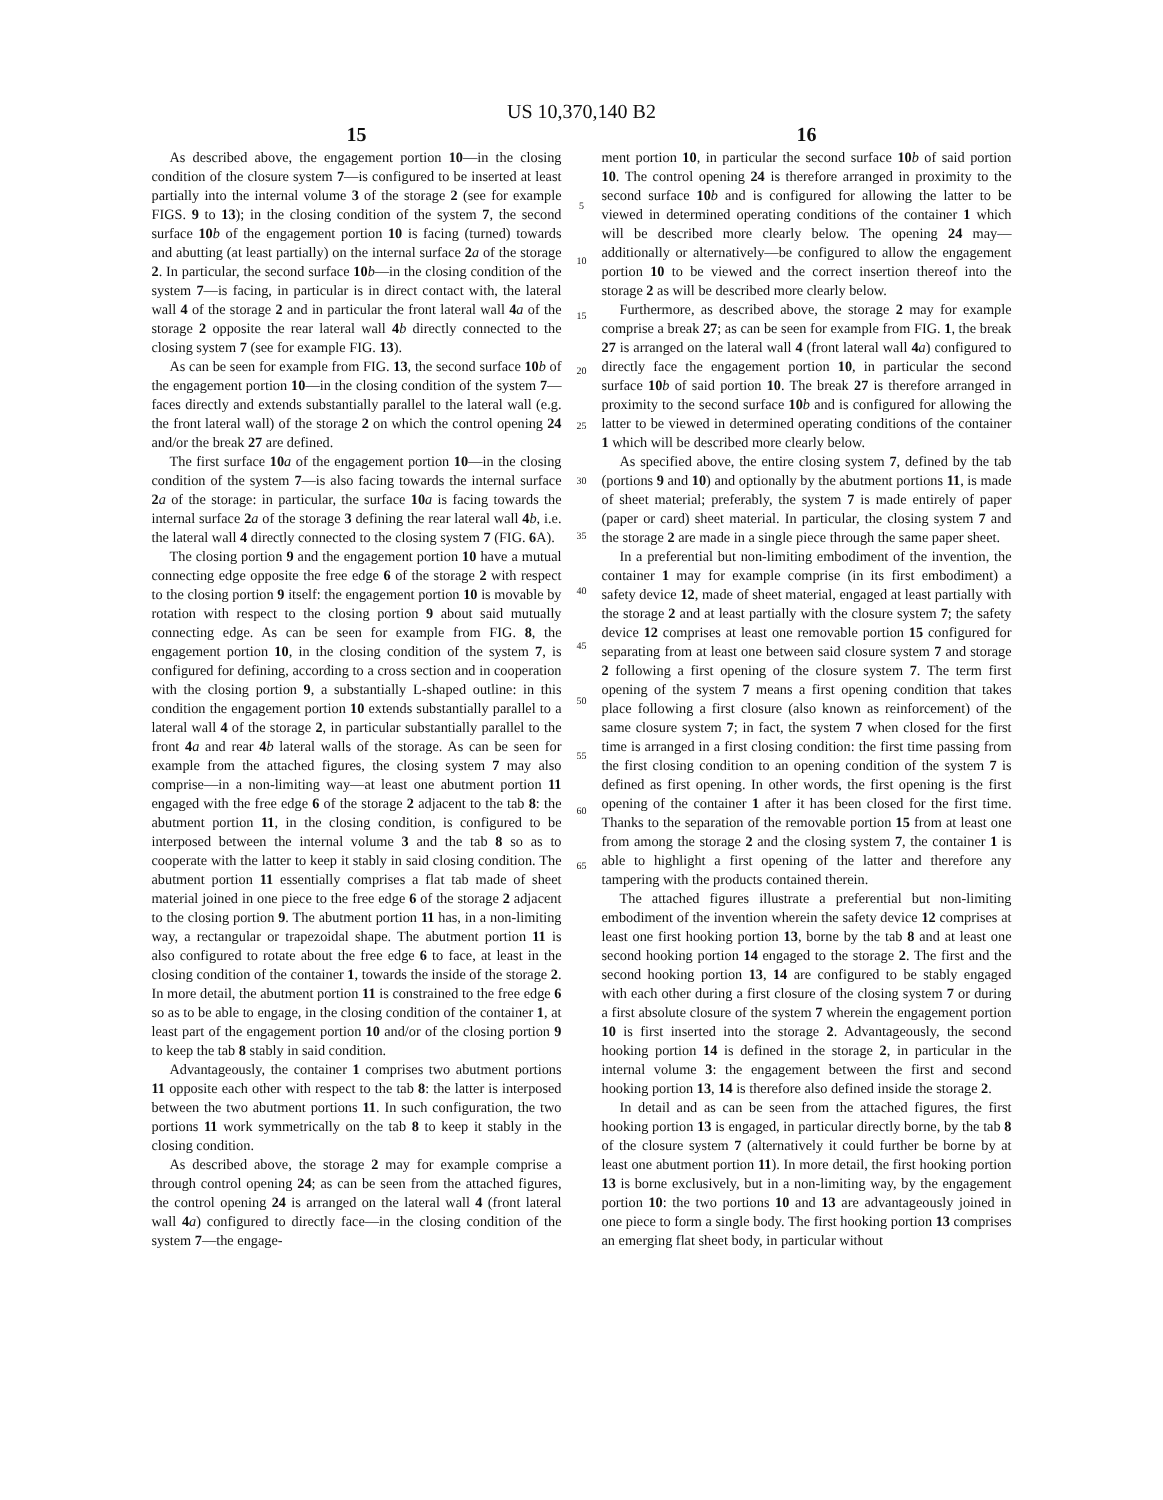US 10,370,140 B2
15
As described above, the engagement portion 10—in the closing condition of the closure system 7—is configured to be inserted at least partially into the internal volume 3 of the storage 2 (see for example FIGS. 9 to 13); in the closing condition of the system 7, the second surface 10 b of the engagement portion 10 is facing (turned) towards and abutting (at least partially) on the internal surface 2 a of the storage 2. In particular, the second surface 10 b—in the closing condition of the system 7—is facing, in particular is in direct contact with, the lateral wall 4 of the storage 2 and in particular the front lateral wall 4 a of the storage 2 opposite the rear lateral wall 4 b directly connected to the closing system 7 (see for example FIG. 13).
As can be seen for example from FIG. 13, the second surface 10 b of the engagement portion 10—in the closing condition of the system 7—faces directly and extends substantially parallel to the lateral wall (e.g. the front lateral wall) of the storage 2 on which the control opening 24 and/or the break 27 are defined.
The first surface 10 a of the engagement portion 10—in the closing condition of the system 7—is also facing towards the internal surface 2 a of the storage: in particular, the surface 10 a is facing towards the internal surface 2 a of the storage 3 defining the rear lateral wall 4 b, i.e. the lateral wall 4 directly connected to the closing system 7 (FIG. 6 A).
The closing portion 9 and the engagement portion 10 have a mutual connecting edge opposite the free edge 6 of the storage 2 with respect to the closing portion 9 itself: the engagement portion 10 is movable by rotation with respect to the closing portion 9 about said mutually connecting edge. As can be seen for example from FIG. 8, the engagement portion 10, in the closing condition of the system 7, is configured for defining, according to a cross section and in cooperation with the closing portion 9, a substantially L-shaped outline: in this condition the engagement portion 10 extends substantially parallel to a lateral wall 4 of the storage 2, in particular substantially parallel to the front 4 a and rear 4 b lateral walls of the storage. As can be seen for example from the attached figures, the closing system 7 may also comprise—in a non-limiting way—at least one abutment portion 11 engaged with the free edge 6 of the storage 2 adjacent to the tab 8: the abutment portion 11, in the closing condition, is configured to be interposed between the internal volume 3 and the tab 8 so as to cooperate with the latter to keep it stably in said closing condition. The abutment portion 11 essentially comprises a flat tab made of sheet material joined in one piece to the free edge 6 of the storage 2 adjacent to the closing portion 9. The abutment portion 11 has, in a non-limiting way, a rectangular or trapezoidal shape. The abutment portion 11 is also configured to rotate about the free edge 6 to face, at least in the closing condition of the container 1, towards the inside of the storage 2. In more detail, the abutment portion 11 is constrained to the free edge 6 so as to be able to engage, in the closing condition of the container 1, at least part of the engagement portion 10 and/or of the closing portion 9 to keep the tab 8 stably in said condition.
Advantageously, the container 1 comprises two abutment portions 11 opposite each other with respect to the tab 8: the latter is interposed between the two abutment portions 11. In such configuration, the two portions 11 work symmetrically on the tab 8 to keep it stably in the closing condition.
As described above, the storage 2 may for example comprise a through control opening 24; as can be seen from the attached figures, the control opening 24 is arranged on the lateral wall 4 (front lateral wall 4 a) configured to directly face—in the closing condition of the system 7—the engage-
5
10
15
20
25
30
35
40
45
50
55
60
65
16
ment portion 10, in particular the second surface 10 b of said portion 10. The control opening 24 is therefore arranged in proximity to the second surface 10 b and is configured for allowing the latter to be viewed in determined operating conditions of the container 1 which will be described more clearly below. The opening 24 may—additionally or alternatively—be configured to allow the engagement portion 10 to be viewed and the correct insertion thereof into the storage 2 as will be described more clearly below.
Furthermore, as described above, the storage 2 may for example comprise a break 27; as can be seen for example from FIG. 1, the break 27 is arranged on the lateral wall 4 (front lateral wall 4 a) configured to directly face the engagement portion 10, in particular the second surface 10 b of said portion 10. The break 27 is therefore arranged in proximity to the second surface 10 b and is configured for allowing the latter to be viewed in determined operating conditions of the container 1 which will be described more clearly below.
As specified above, the entire closing system 7, defined by the tab (portions 9 and 10) and optionally by the abutment portions 11, is made of sheet material; preferably, the system 7 is made entirely of paper (paper or card) sheet material. In particular, the closing system 7 and the storage 2 are made in a single piece through the same paper sheet.
In a preferential but non-limiting embodiment of the invention, the container 1 may for example comprise (in its first embodiment) a safety device 12, made of sheet material, engaged at least partially with the storage 2 and at least partially with the closure system 7; the safety device 12 comprises at least one removable portion 15 configured for separating from at least one between said closure system 7 and storage 2 following a first opening of the closure system 7. The term first opening of the system 7 means a first opening condition that takes place following a first closure (also known as reinforcement) of the same closure system 7; in fact, the system 7 when closed for the first time is arranged in a first closing condition: the first time passing from the first closing condition to an opening condition of the system 7 is defined as first opening. In other words, the first opening is the first opening of the container 1 after it has been closed for the first time. Thanks to the separation of the removable portion 15 from at least one from among the storage 2 and the closing system 7, the container 1 is able to highlight a first opening of the latter and therefore any tampering with the products contained therein.
The attached figures illustrate a preferential but non-limiting embodiment of the invention wherein the safety device 12 comprises at least one first hooking portion 13, borne by the tab 8 and at least one second hooking portion 14 engaged to the storage 2. The first and the second hooking portion 13, 14 are configured to be stably engaged with each other during a first closure of the closing system 7 or during a first absolute closure of the system 7 wherein the engagement portion 10 is first inserted into the storage 2. Advantageously, the second hooking portion 14 is defined in the storage 2, in particular in the internal volume 3: the engagement between the first and second hooking portion 13, 14 is therefore also defined inside the storage 2.
In detail and as can be seen from the attached figures, the first hooking portion 13 is engaged, in particular directly borne, by the tab 8 of the closure system 7 (alternatively it could further be borne by at least one abutment portion 11). In more detail, the first hooking portion 13 is borne exclusively, but in a non-limiting way, by the engagement portion 10: the two portions 10 and 13 are advantageously joined in one piece to form a single body. The first hooking portion 13 comprises an emerging flat sheet body, in particular without